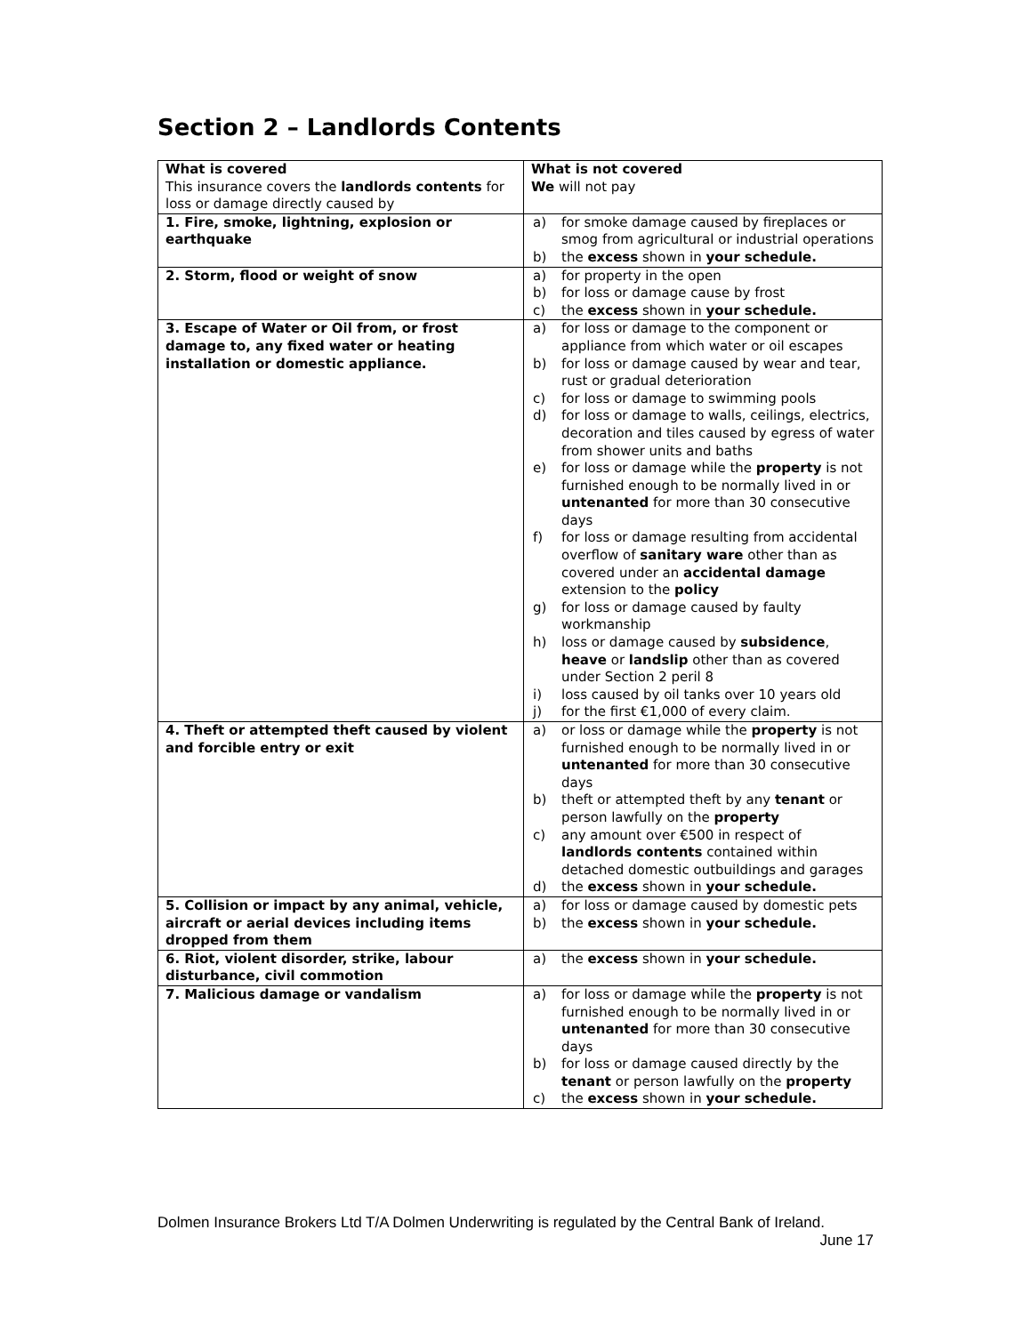Section 2 – Landlords Contents
| What is covered This insurance covers the landlords contents for loss or damage directly caused by | What is not covered We will not pay |
| 1. Fire, smoke, lightning, explosion or earthquake | a) for smoke damage caused by fireplaces or smog from agricultural or industrial operations b) the excess shown in your schedule. |
| 2. Storm, flood or weight of snow | a) for property in the open b) for loss or damage cause by frost c) the excess shown in your schedule. |
| 3. Escape of Water or Oil from, or frost damage to, any fixed water or heating installation or domestic appliance. | a) for loss or damage to the component or appliance from which water or oil escapes b) for loss or damage caused by wear and tear, rust or gradual deterioration c) for loss or damage to swimming pools d) for loss or damage to walls, ceilings, electrics, decoration and tiles caused by egress of water from shower units and baths e) for loss or damage while the property is not furnished enough to be normally lived in or untenanted for more than 30 consecutive days f) for loss or damage resulting from accidental overflow of sanitary ware other than as covered under an accidental damage extension to the policy g) for loss or damage caused by faulty workmanship h) loss or damage caused by subsidence , heave or landslip other than as covered under Section 2 peril 8 i) loss caused by oil tanks over 10 years old j) for the first €1,000 of every claim. |
| 4. Theft or attempted theft caused by violent and forcible entry or exit | a) or loss or damage while the property is not furnished enough to be normally lived in or untenanted for more than 30 consecutive days b) theft or attempted theft by any tenant or person lawfully on the property c) any amount over €500 in respect of landlords contents contained within detached domestic outbuildings and garages d) the excess shown in your schedule. |
| 5. Collision or impact by any animal, vehicle, aircraft or aerial devices including items dropped from them | a) for loss or damage caused by domestic pets b) the excess shown in your schedule. |
| 6. Riot, violent disorder, strike, labour disturbance, civil commotion | a) the excess shown in your schedule. |
| 7. Malicious damage or vandalism | a) for loss or damage while the property is not furnished enough to be normally lived in or untenanted for more than 30 consecutive days b) for loss or damage caused directly by the tenant or person lawfully on the property c) the excess shown in your schedule. |
Dolmen Insurance Brokers Ltd T/A Dolmen Underwriting is regulated by the Central Bank of Ireland.
June 17